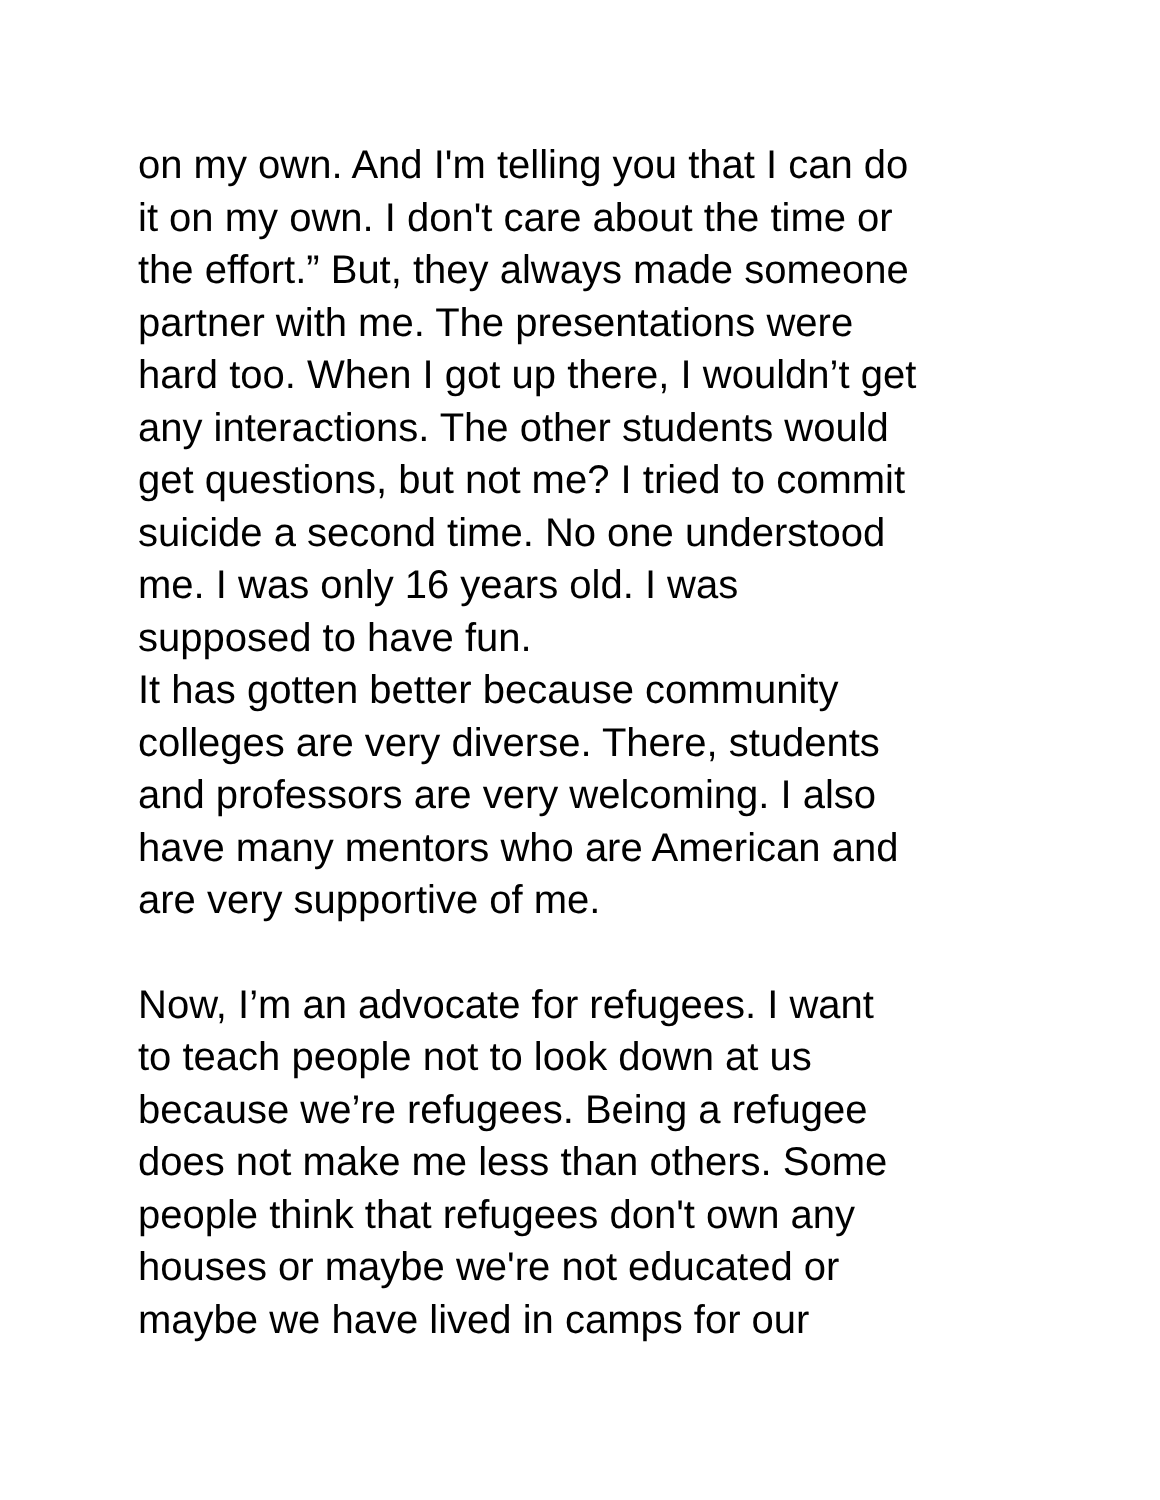on my own. And I'm telling you that I can do
it on my own. I don't care about the time or
the effort.” But, they always made someone
partner with me. The presentations were
hard too. When I got up there, I wouldn’t get
any interactions. The other students would
get questions, but not me? I tried to commit
suicide a second time. No one understood
me. I was only 16 years old. I was
supposed to have fun.
It has gotten better because community
colleges are very diverse. There, students
and professors are very welcoming. I also
have many mentors who are American and
are very supportive of me.
Now, I’m an advocate for refugees. I want
to teach people not to look down at us
because we’re refugees. Being a refugee
does not make me less than others. Some
people think that refugees don't own any
houses or maybe we're not educated or
maybe we have lived in camps for our